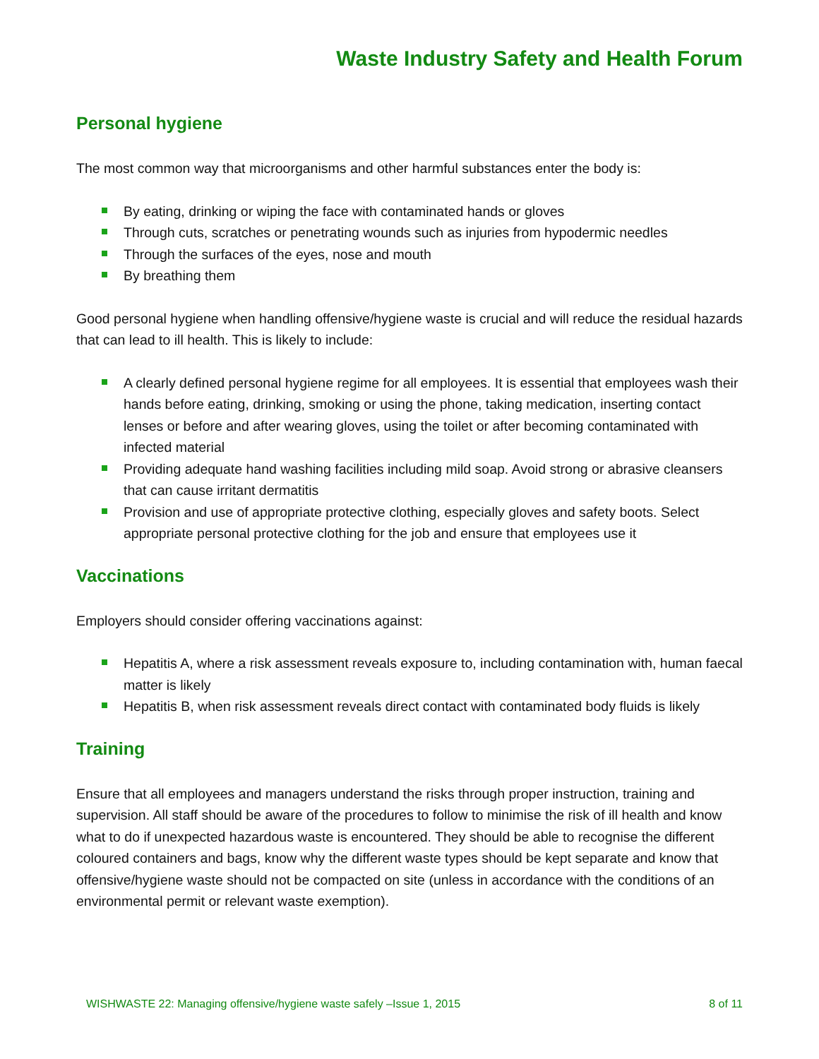Waste Industry Safety and Health Forum
Personal hygiene
The most common way that microorganisms and other harmful substances enter the body is:
By eating, drinking or wiping the face with contaminated hands or gloves
Through cuts, scratches or penetrating wounds such as injuries from hypodermic needles
Through the surfaces of the eyes, nose and mouth
By breathing them
Good personal hygiene when handling offensive/hygiene waste is crucial and will reduce the residual hazards that can lead to ill health. This is likely to include:
A clearly defined personal hygiene regime for all employees. It is essential that employees wash their hands before eating, drinking, smoking or using the phone, taking medication, inserting contact lenses or before and after wearing gloves, using the toilet or after becoming contaminated with infected material
Providing adequate hand washing facilities including mild soap. Avoid strong or abrasive cleansers that can cause irritant dermatitis
Provision and use of appropriate protective clothing, especially gloves and safety boots. Select appropriate personal protective clothing for the job and ensure that employees use it
Vaccinations
Employers should consider offering vaccinations against:
Hepatitis A, where a risk assessment reveals exposure to, including contamination with, human faecal matter is likely
Hepatitis B, when risk assessment reveals direct contact with contaminated body fluids is likely
Training
Ensure that all employees and managers understand the risks through proper instruction, training and supervision. All staff should be aware of the procedures to follow to minimise the risk of ill health and know what to do if unexpected hazardous waste is encountered. They should be able to recognise the different coloured containers and bags, know why the different waste types should be kept separate and know that offensive/hygiene waste should not be compacted on site (unless in accordance with the conditions of an environmental permit or relevant waste exemption).
WISHWASTE 22: Managing offensive/hygiene waste safely –Issue 1, 2015 8 of 11